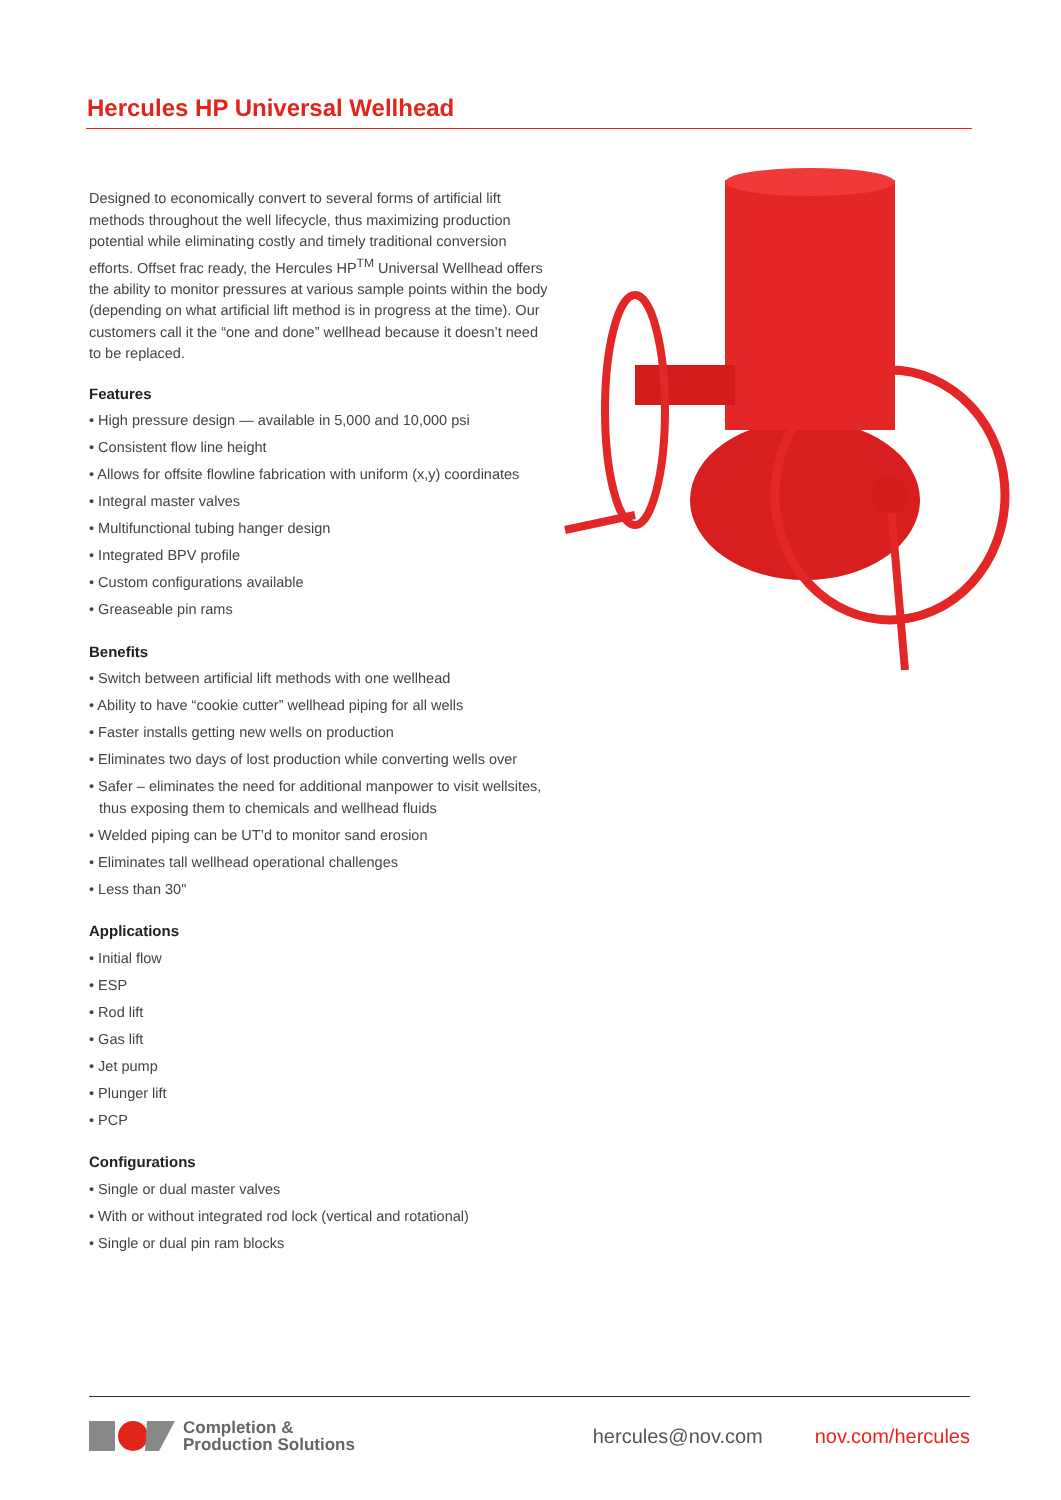Hercules HP Universal Wellhead
Designed to economically convert to several forms of artificial lift methods throughout the well lifecycle, thus maximizing production potential while eliminating costly and timely traditional conversion efforts. Offset frac ready, the Hercules HP<sup>TM</sup> Universal Wellhead offers the ability to monitor pressures at various sample points within the body (depending on what artificial lift method is in progress at the time). Our customers call it the “one and done” wellhead because it doesn’t need to be replaced.
Features
• High pressure design — available in 5,000 and 10,000 psi
• Consistent flow line height
• Allows for offsite flowline fabrication with uniform (x,y) coordinates
• Integral master valves
• Multifunctional tubing hanger design
• Integrated BPV profile
• Custom configurations available
• Greaseable pin rams
Benefits
• Switch between artificial lift methods with one wellhead
• Ability to have “cookie cutter” wellhead piping for all wells
• Faster installs getting new wells on production
• Eliminates two days of lost production while converting wells over
• Safer – eliminates the need for additional manpower to visit wellsites, thus exposing them to chemicals and wellhead fluids
• Welded piping can be UT’d to monitor sand erosion
• Eliminates tall wellhead operational challenges
• Less than 30"
Applications
• Initial flow
• ESP
• Rod lift
• Gas lift
• Jet pump
• Plunger lift
• PCP
Configurations
• Single or dual master valves
• With or without integrated rod lock (vertical and rotational)
• Single or dual pin ram blocks
Completion &
Production Solutions
hercules@nov.com nov.com/hercules